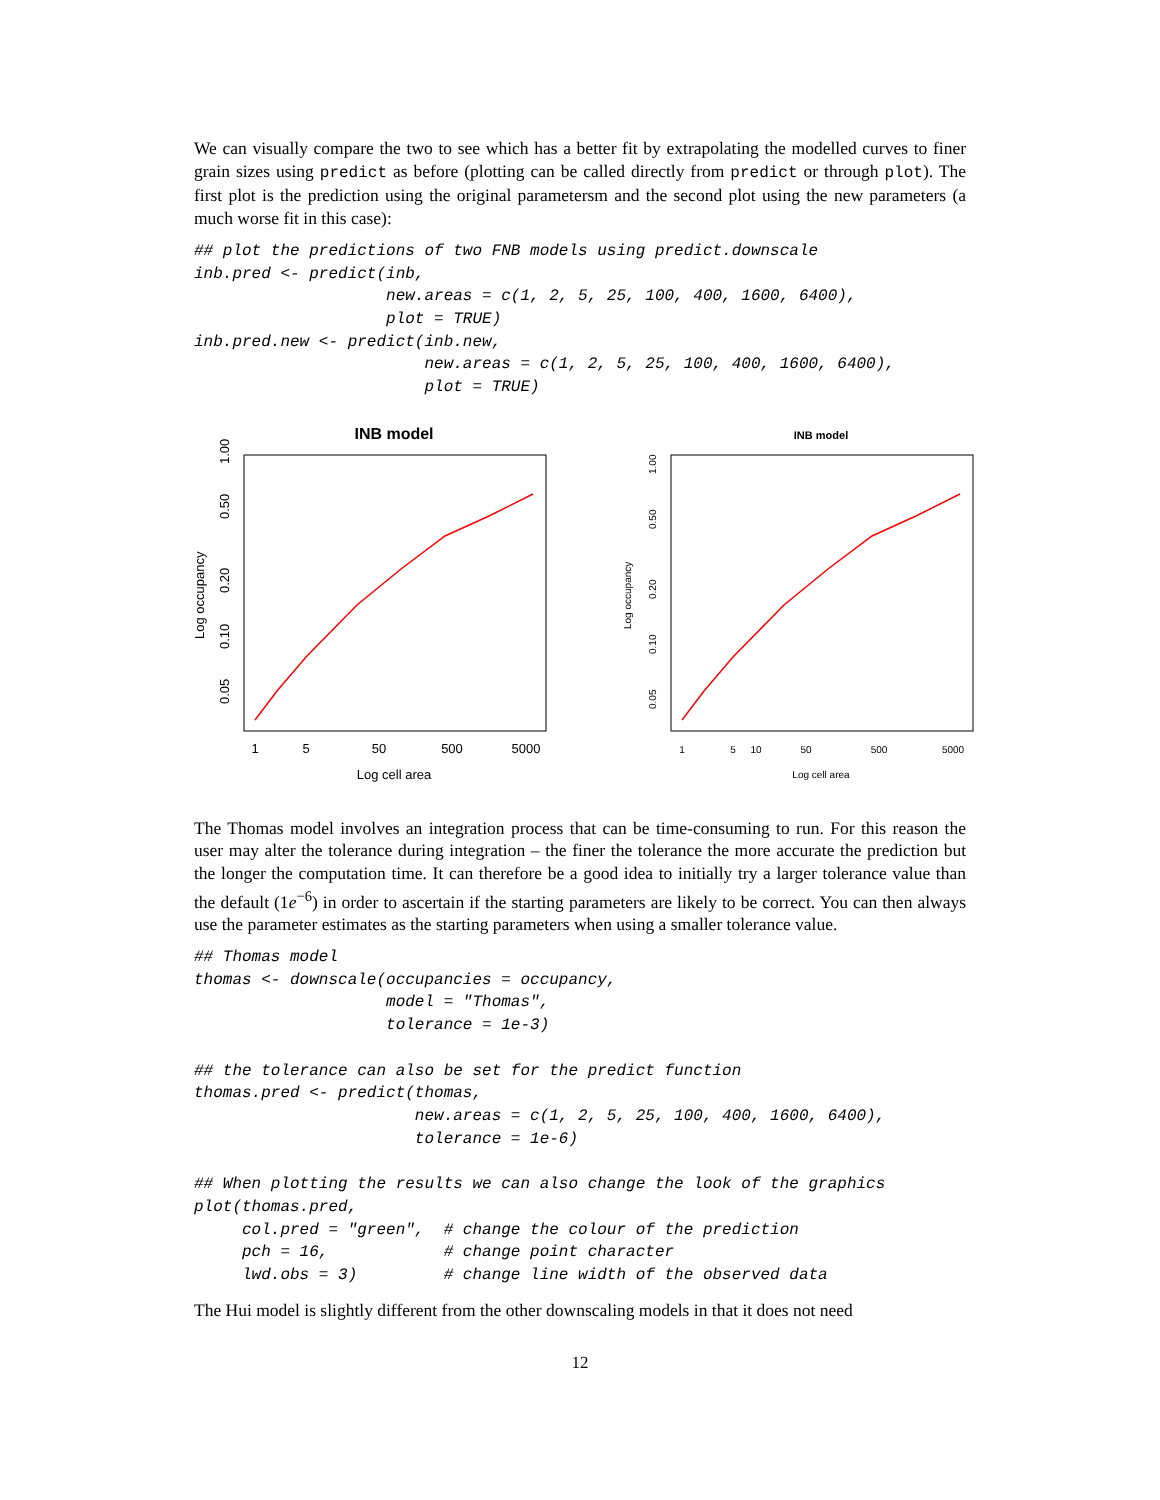We can visually compare the two to see which has a better fit by extrapolating the modelled curves to finer grain sizes using predict as before (plotting can be called directly from predict or through plot). The first plot is the prediction using the original parametersm and the second plot using the new parameters (a much worse fit in this case):
## plot the predictions of two FNB models using predict.downscale
inb.pred <- predict(inb,
                    new.areas = c(1, 2, 5, 25, 100, 400, 1600, 6400),
                    plot = TRUE)
inb.pred.new <- predict(inb.new,
                        new.areas = c(1, 2, 5, 25, 100, 400, 1600, 6400),
                        plot = TRUE)
INB model
1
5
50
500
5000
Log cell area
0.05
0.10
0.20
0.50
1.00
Log occupancy
INB model
1
5
10
50
500
5000
Log cell area
0.05
0.10
0.20
0.50
1.00
Log occupancy
The Thomas model involves an integration process that can be time-consuming to run. For this reason the user may alter the tolerance during integration – the finer the tolerance the more accurate the prediction but the longer the computation time. It can therefore be a good idea to initially try a larger tolerance value than the default (1e<sup>−6</sup>) in order to ascertain if the starting parameters are likely to be correct. You can then always use the parameter estimates as the starting parameters when using a smaller tolerance value.
## Thomas model
thomas <- downscale(occupancies = occupancy,
                    model = "Thomas",
                    tolerance = 1e-3)

## the tolerance can also be set for the predict function
thomas.pred <- predict(thomas,
                       new.areas = c(1, 2, 5, 25, 100, 400, 1600, 6400),
                       tolerance = 1e-6)

## When plotting the results we can also change the look of the graphics
plot(thomas.pred,
     col.pred = "green",  # change the colour of the prediction
     pch = 16,            # change point character
     lwd.obs = 3)         # change line width of the observed data
The Hui model is slightly different from the other downscaling models in that it does not need
12